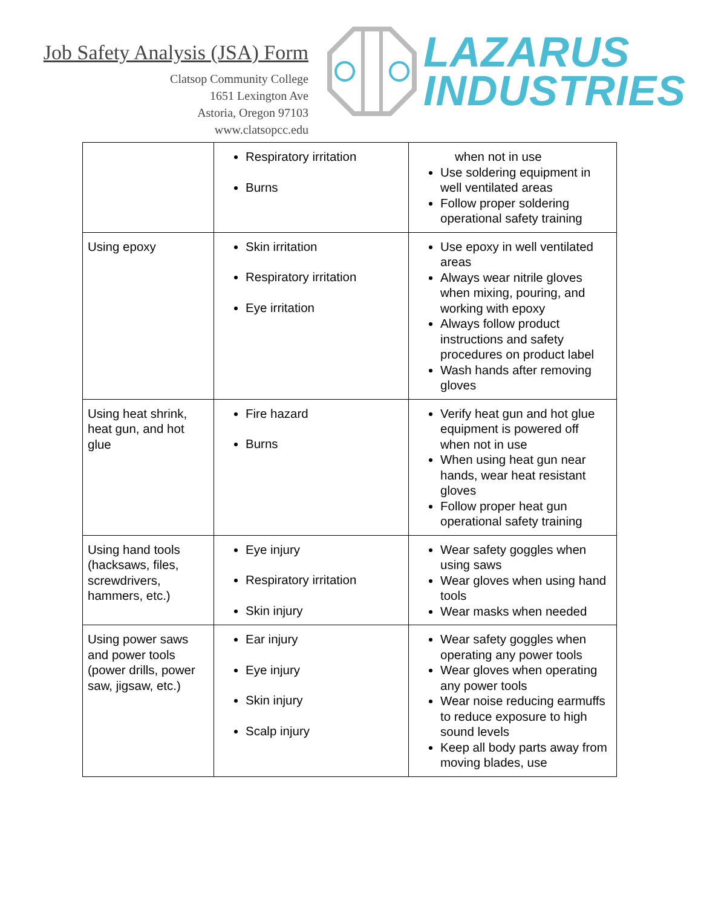Job Safety Analysis (JSA) Form
Clatsop Community College
1651 Lexington Ave
Astoria, Oregon 97103
www.clatsopcc.edu
LAZARUS
INDUSTRIES
| | Respiratory irritation Burns | when not in use Use soldering equipment in well ventilated areas Follow proper soldering operational safety training |
| Using epoxy | Skin irritation Respiratory irritation Eye irritation | Use epoxy in well ventilated areas Always wear nitrile gloves when mixing, pouring, and working with epoxy Always follow product instructions and safety procedures on product label Wash hands after removing gloves |
| Using heat shrink, heat gun, and hot glue | Fire hazard Burns | Verify heat gun and hot glue equipment is powered off when not in use When using heat gun near hands, wear heat resistant gloves Follow proper heat gun operational safety training |
| Using hand tools (hacksaws, files, screwdrivers, hammers, etc.) | Eye injury Respiratory irritation Skin injury | Wear safety goggles when using saws Wear gloves when using hand tools Wear masks when needed |
| Using power saws and power tools (power drills, power saw, jigsaw, etc.) | Ear injury Eye injury Skin injury Scalp injury | Wear safety goggles when operating any power tools Wear gloves when operating any power tools Wear noise reducing earmuffs to reduce exposure to high sound levels Keep all body parts away from moving blades, use |